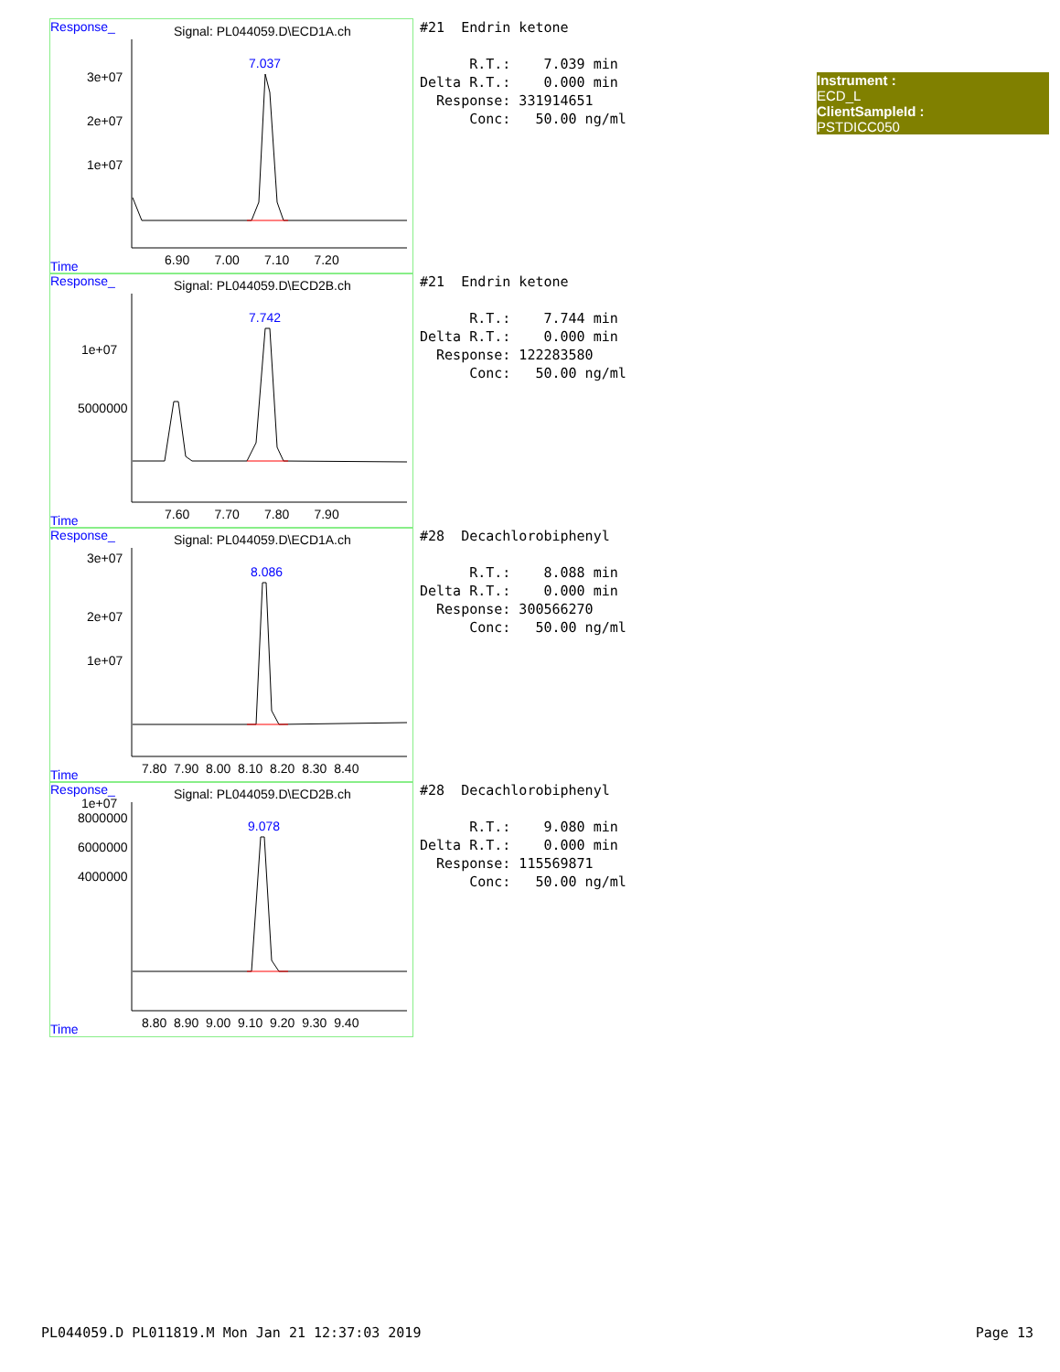Instrument :
ECD_L
ClientSampleId :
PSTDICC050
Response_ Signal: PL044059.D\ECD1A.ch
3e+07
2e+07
1e+07
7.037
6.90 7.00 7.10 7.20
Time
#21  Endrin ketone

      R.T.:    7.039 min
Delta R.T.:    0.000 min
  Response: 331914651
      Conc:   50.00 ng/ml
Response_ Signal: PL044059.D\ECD2B.ch
1e+07
5000000
7.742
7.60 7.70 7.80 7.90
Time
#21  Endrin ketone

      R.T.:    7.744 min
Delta R.T.:    0.000 min
  Response: 122283580
      Conc:   50.00 ng/ml
Response_ Signal: PL044059.D\ECD1A.ch
3e+07
2e+07
1e+07
8.086
7.80 7.90 8.00 8.10 8.20 8.30 8.40
Time
#28  Decachlorobiphenyl

      R.T.:    8.088 min
Delta R.T.:    0.000 min
  Response: 300566270
      Conc:   50.00 ng/ml
Response_ Signal: PL044059.D\ECD2B.ch
1e+07
8000000
6000000
4000000
9.078
8.80 8.90 9.00 9.10 9.20 9.30 9.40
Time
#28  Decachlorobiphenyl

      R.T.:    9.080 min
Delta R.T.:    0.000 min
  Response: 115569871
      Conc:   50.00 ng/ml
PL044059.D PL011819.M Mon Jan 21 12:37:03 2019 Page 13